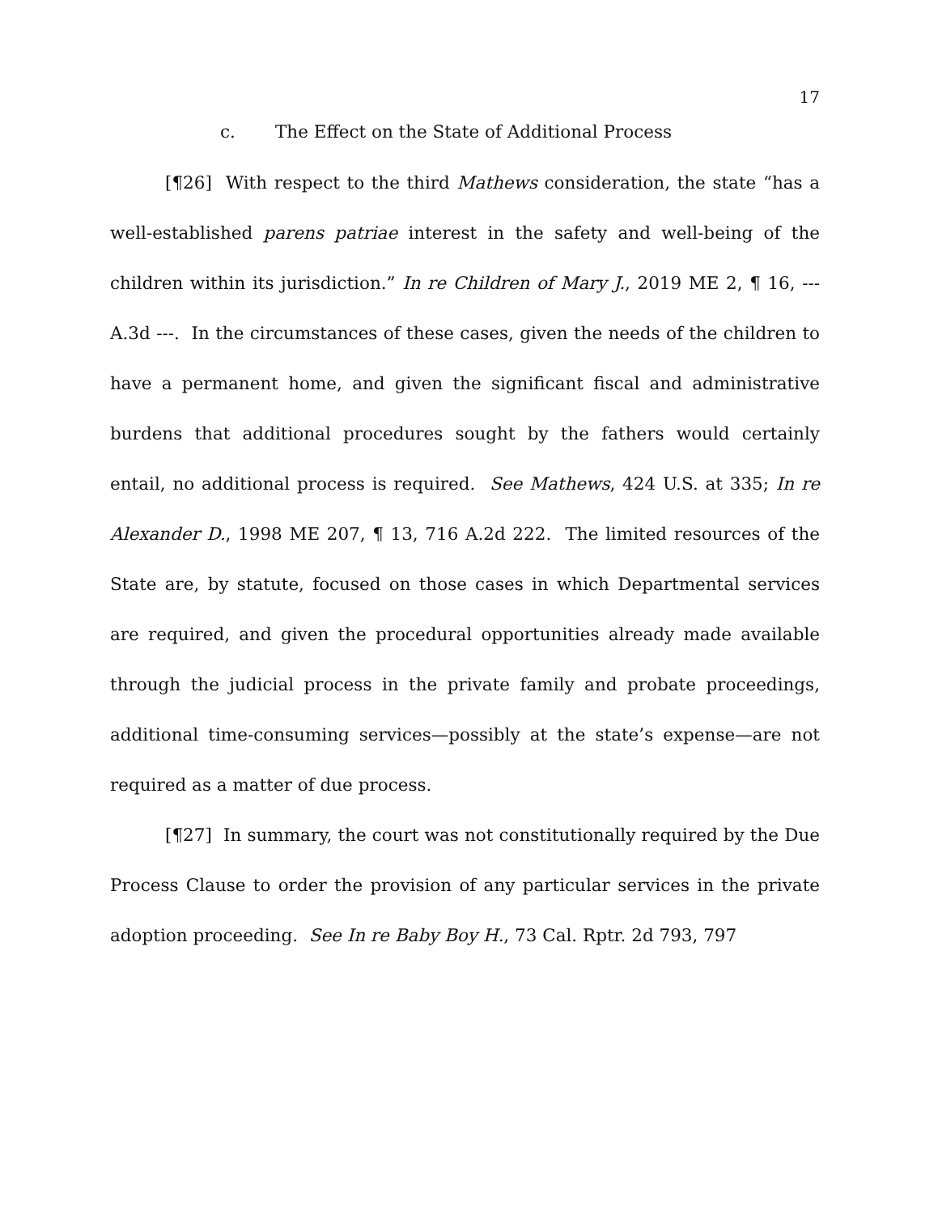17
c. The Effect on the State of Additional Process
[¶26] With respect to the third Mathews consideration, the state “has a well-established parens patriae interest in the safety and well-being of the children within its jurisdiction.” In re Children of Mary J., 2019 ME 2, ¶ 16, --- A.3d ---. In the circumstances of these cases, given the needs of the children to have a permanent home, and given the significant fiscal and administrative burdens that additional procedures sought by the fathers would certainly entail, no additional process is required. See Mathews, 424 U.S. at 335; In re Alexander D., 1998 ME 207, ¶ 13, 716 A.2d 222. The limited resources of the State are, by statute, focused on those cases in which Departmental services are required, and given the procedural opportunities already made available through the judicial process in the private family and probate proceedings, additional time-consuming services—possibly at the state’s expense—are not required as a matter of due process.
[¶27] In summary, the court was not constitutionally required by the Due Process Clause to order the provision of any particular services in the private adoption proceeding. See In re Baby Boy H., 73 Cal. Rptr. 2d 793, 797